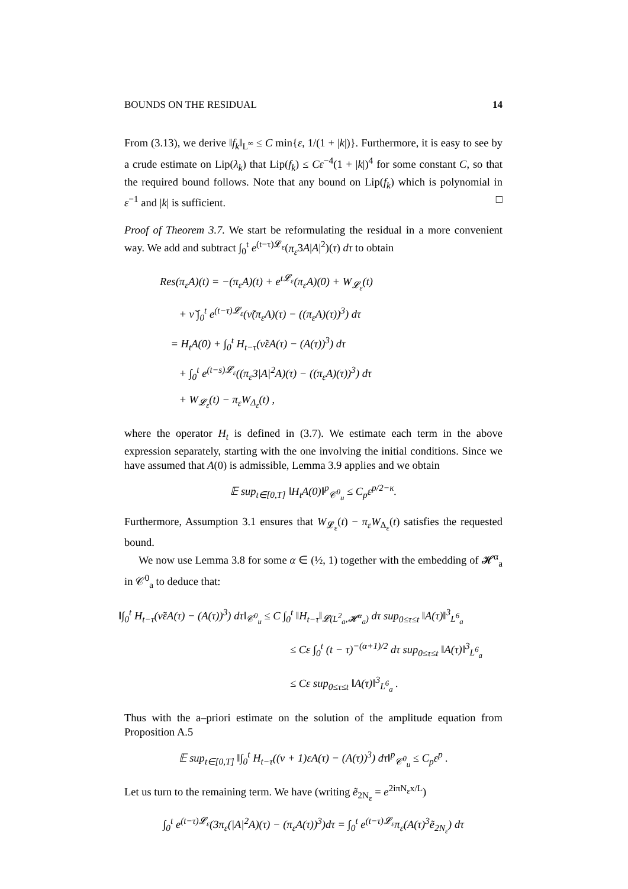BOUNDS ON THE RESIDUAL 14
From (3.13), we derive ‖f<sub>k</sub>‖<sub>L<sup>∞</sup></sub> ≤ C min{ε, 1/(1 + |k|)}. Furthermore, it is easy to see by a crude estimate on Lip(λ<sub>k</sub>) that Lip(f<sub>k</sub>) ≤ Cε<sup>−4</sup>(1 + |k|)<sup>4</sup> for some constant C, so that the required bound follows. Note that any bound on Lip(f<sub>k</sub>) which is polynomial in ε<sup>−1</sup> and |k| is sufficient. □
Proof of Theorem 3.7. We start be reformulating the residual in a more convenient way. We add and subtract ∫<sub>0</sub><sup>t</sup> e<sup>(t−τ)𝓛<sub>ε</sub></sup>(π<sub>ε</sub>3A|A|<sup>2</sup>)(τ) dτ to obtain
Res(π<sub>ε</sub>A)(t) = −(π<sub>ε</sub>A)(t) + e<sup>t𝓛<sub>ε</sub></sup>(π<sub>ε</sub>A)(0) + W<sub>𝓛<sub>ε</sub></sub>(t)
+ ν̃ ∫<sub>0</sub><sup>t</sup> e<sup>(t−τ)𝓛<sub>ε</sub></sup>(ν̃(π<sub>ε</sub>A)(τ) − ((π<sub>ε</sub>A)(τ))<sup>3</sup>) dτ
= H<sub>t</sub>A(0) + ∫<sub>0</sub><sup>t</sup> H<sub>t−τ</sub>(ν̃εA(τ) − (A(τ))<sup>3</sup>) dτ
+ ∫<sub>0</sub><sup>t</sup> e<sup>(t−s)𝓛<sub>ε</sub></sup>((π<sub>ε</sub>3|A|<sup>2</sup>A)(τ) − ((π<sub>ε</sub>A)(τ))<sup>3</sup>) dτ
+ W<sub>𝓛<sub>ε</sub></sub>(t) − π<sub>ε</sub>W<sub>Δ<sub>ε</sub></sub>(t) ,
where the operator H<sub>t</sub> is defined in (3.7). We estimate each term in the above expression separately, starting with the one involving the initial conditions. Since we have assumed that A(0) is admissible, Lemma 3.9 applies and we obtain
𝔼 sup<sub>t∈[0,T]</sub> ‖H<sub>t</sub>A(0)‖<sup>p</sup><sub>𝒞<sup>0</sup><sub>u</sub></sub> ≤ C<sub>p</sub>ε<sup>p/2−κ</sup>.
Furthermore, Assumption 3.1 ensures that W<sub>𝓛<sub>ε</sub></sub>(t) − π<sub>ε</sub>W<sub>Δ<sub>ε</sub></sub>(t) satisfies the requested bound.
We now use Lemma 3.8 for some α ∈ (½, 1) together with the embedding of 𝓗<sup>α</sup><sub>a</sub> in 𝒞<sup>0</sup><sub>a</sub> to deduce that:
‖∫<sub>0</sub><sup>t</sup> H<sub>t−τ</sub>(ν̃εA(τ) − (A(τ))<sup>3</sup>) dτ‖<sub>𝒞<sup>0</sup><sub>u</sub></sub> ≤ C ∫<sub>0</sub><sup>t</sup> ‖H<sub>t−τ</sub>‖<sub>𝓛(L<sup>2</sup><sub>a</sub>,𝓗<sup>α</sup><sub>a</sub>)</sub> dτ sup<sub>0≤τ≤t</sub> ‖A(τ)‖<sup>3</sup><sub>L<sup>6</sup><sub>a</sub></sub>
≤ Cε ∫<sub>0</sub><sup>t</sup> (t − τ)<sup>−(α+1)/2</sup> dτ sup<sub>0≤τ≤t</sub> ‖A(τ)‖<sup>3</sup><sub>L<sup>6</sup><sub>a</sub></sub>
≤ Cε sup<sub>0≤τ≤t</sub> ‖A(τ)‖<sup>3</sup><sub>L<sup>6</sup><sub>a</sub></sub> .
Thus with the a–priori estimate on the solution of the amplitude equation from Proposition A.5
𝔼 sup<sub>t∈[0,T]</sub> ‖∫<sub>0</sub><sup>t</sup> H<sub>t−τ</sub>((ν + 1)εA(τ) − (A(τ))<sup>3</sup>) dτ‖<sup>p</sup><sub>𝒞<sup>0</sup><sub>u</sub></sub> ≤ C<sub>p</sub>ε<sup>p</sup> .
Let us turn to the remaining term. We have (writing ẽ<sub>2N<sub>ε</sub></sub> = e<sup>2iπN<sub>ε</sub>x/L</sup>)
∫<sub>0</sub><sup>t</sup> e<sup>(t−τ)𝓛<sub>ε</sub></sup>(3π<sub>ε</sub>(|A|<sup>2</sup>A)(τ) − (π<sub>ε</sub>A(τ))<sup>3</sup>)dτ = ∫<sub>0</sub><sup>t</sup> e<sup>(t−τ)𝓛<sub>ε</sub></sup>π<sub>ε</sub>(A(τ)<sup>3</sup>ẽ<sub>2N<sub>ε</sub></sub>) dτ